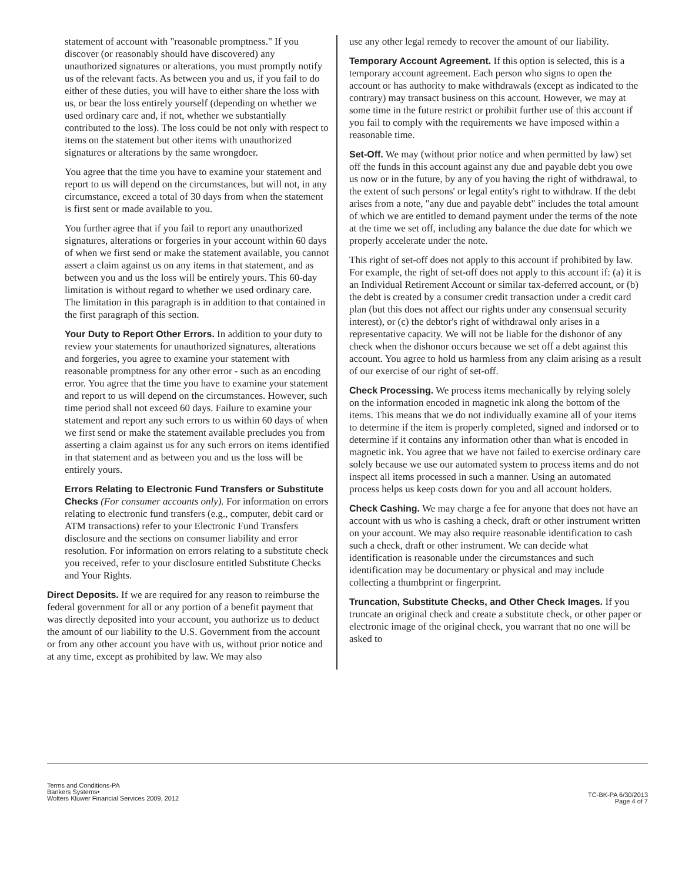statement of account with "reasonable promptness." If you discover (or reasonably should have discovered) any unauthorized signatures or alterations, you must promptly notify us of the relevant facts. As between you and us, if you fail to do either of these duties, you will have to either share the loss with us, or bear the loss entirely yourself (depending on whether we used ordinary care and, if not, whether we substantially contributed to the loss). The loss could be not only with respect to items on the statement but other items with unauthorized signatures or alterations by the same wrongdoer.
You agree that the time you have to examine your statement and report to us will depend on the circumstances, but will not, in any circumstance, exceed a total of 30 days from when the statement is first sent or made available to you.
You further agree that if you fail to report any unauthorized signatures, alterations or forgeries in your account within 60 days of when we first send or make the statement available, you cannot assert a claim against us on any items in that statement, and as between you and us the loss will be entirely yours. This 60-day limitation is without regard to whether we used ordinary care. The limitation in this paragraph is in addition to that contained in the first paragraph of this section.
Your Duty to Report Other Errors. In addition to your duty to review your statements for unauthorized signatures, alterations and forgeries, you agree to examine your statement with reasonable promptness for any other error - such as an encoding error. You agree that the time you have to examine your statement and report to us will depend on the circumstances. However, such time period shall not exceed 60 days. Failure to examine your statement and report any such errors to us within 60 days of when we first send or make the statement available precludes you from asserting a claim against us for any such errors on items identified in that statement and as between you and us the loss will be entirely yours.
Errors Relating to Electronic Fund Transfers or Substitute Checks (For consumer accounts only). For information on errors relating to electronic fund transfers (e.g., computer, debit card or ATM transactions) refer to your Electronic Fund Transfers disclosure and the sections on consumer liability and error resolution. For information on errors relating to a substitute check you received, refer to your disclosure entitled Substitute Checks and Your Rights.
Direct Deposits. If we are required for any reason to reimburse the federal government for all or any portion of a benefit payment that was directly deposited into your account, you authorize us to deduct the amount of our liability to the U.S. Government from the account or from any other account you have with us, without prior notice and at any time, except as prohibited by law. We may also
use any other legal remedy to recover the amount of our liability.
Temporary Account Agreement. If this option is selected, this is a temporary account agreement. Each person who signs to open the account or has authority to make withdrawals (except as indicated to the contrary) may transact business on this account. However, we may at some time in the future restrict or prohibit further use of this account if you fail to comply with the requirements we have imposed within a reasonable time.
Set-Off. We may (without prior notice and when permitted by law) set off the funds in this account against any due and payable debt you owe us now or in the future, by any of you having the right of withdrawal, to the extent of such persons' or legal entity's right to withdraw. If the debt arises from a note, "any due and payable debt" includes the total amount of which we are entitled to demand payment under the terms of the note at the time we set off, including any balance the due date for which we properly accelerate under the note.
This right of set-off does not apply to this account if prohibited by law. For example, the right of set-off does not apply to this account if: (a) it is an Individual Retirement Account or similar tax-deferred account, or (b) the debt is created by a consumer credit transaction under a credit card plan (but this does not affect our rights under any consensual security interest), or (c) the debtor's right of withdrawal only arises in a representative capacity. We will not be liable for the dishonor of any check when the dishonor occurs because we set off a debt against this account. You agree to hold us harmless from any claim arising as a result of our exercise of our right of set-off.
Check Processing. We process items mechanically by relying solely on the information encoded in magnetic ink along the bottom of the items. This means that we do not individually examine all of your items to determine if the item is properly completed, signed and indorsed or to determine if it contains any information other than what is encoded in magnetic ink. You agree that we have not failed to exercise ordinary care solely because we use our automated system to process items and do not inspect all items processed in such a manner. Using an automated process helps us keep costs down for you and all account holders.
Check Cashing. We may charge a fee for anyone that does not have an account with us who is cashing a check, draft or other instrument written on your account. We may also require reasonable identification to cash such a check, draft or other instrument. We can decide what identification is reasonable under the circumstances and such identification may be documentary or physical and may include collecting a thumbprint or fingerprint.
Truncation, Substitute Checks, and Other Check Images. If you truncate an original check and create a substitute check, or other paper or electronic image of the original check, you warrant that no one will be asked to
Terms and Conditions-PA
Bankers Systems•
Wolters Kluwer Financial Services 2009, 2012
TC-BK-PA 6/30/2013
Page 4 of 7